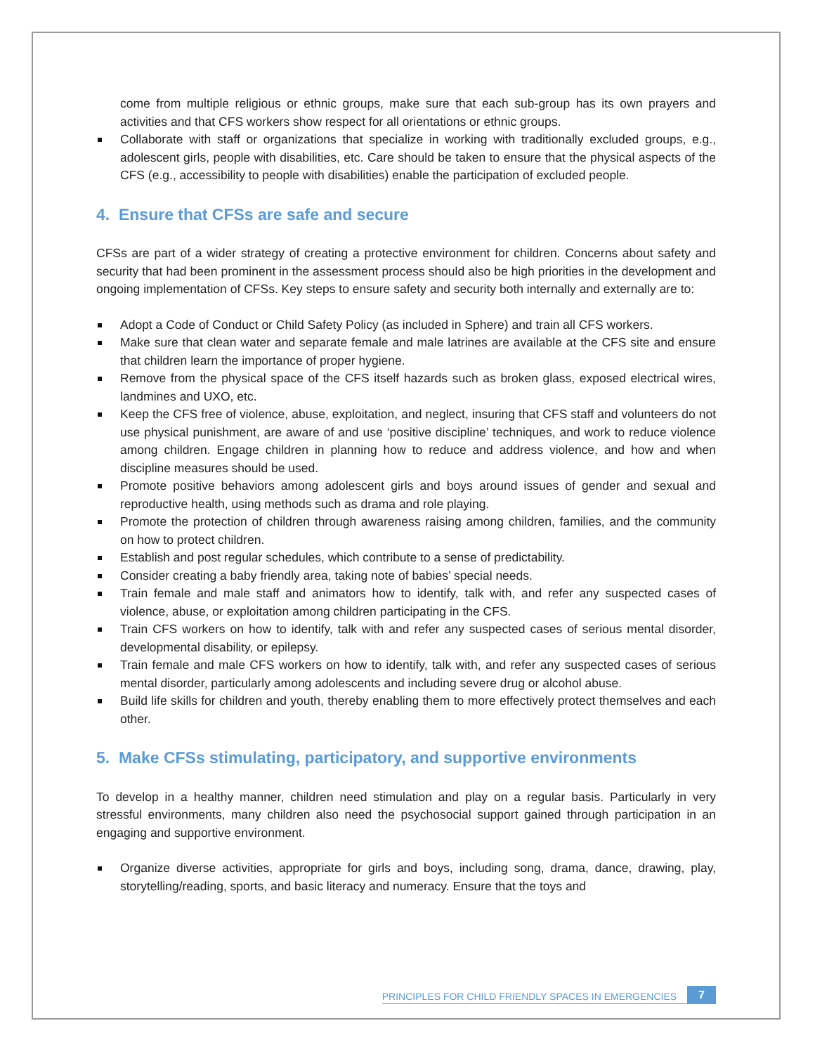come from multiple religious or ethnic groups, make sure that each sub-group has its own prayers and activities and that CFS workers show respect for all orientations or ethnic groups.
Collaborate with staff or organizations that specialize in working with traditionally excluded groups, e.g., adolescent girls, people with disabilities, etc. Care should be taken to ensure that the physical aspects of the CFS (e.g., accessibility to people with disabilities) enable the participation of excluded people.
4. Ensure that CFSs are safe and secure
CFSs are part of a wider strategy of creating a protective environment for children. Concerns about safety and security that had been prominent in the assessment process should also be high priorities in the development and ongoing implementation of CFSs. Key steps to ensure safety and security both internally and externally are to:
Adopt a Code of Conduct or Child Safety Policy (as included in Sphere) and train all CFS workers.
Make sure that clean water and separate female and male latrines are available at the CFS site and ensure that children learn the importance of proper hygiene.
Remove from the physical space of the CFS itself hazards such as broken glass, exposed electrical wires, landmines and UXO, etc.
Keep the CFS free of violence, abuse, exploitation, and neglect, insuring that CFS staff and volunteers do not use physical punishment, are aware of and use ‘positive discipline’ techniques, and work to reduce violence among children. Engage children in planning how to reduce and address violence, and how and when discipline measures should be used.
Promote positive behaviors among adolescent girls and boys around issues of gender and sexual and reproductive health, using methods such as drama and role playing.
Promote the protection of children through awareness raising among children, families, and the community on how to protect children.
Establish and post regular schedules, which contribute to a sense of predictability.
Consider creating a baby friendly area, taking note of babies’ special needs.
Train female and male staff and animators how to identify, talk with, and refer any suspected cases of violence, abuse, or exploitation among children participating in the CFS.
Train CFS workers on how to identify, talk with and refer any suspected cases of serious mental disorder, developmental disability, or epilepsy.
Train female and male CFS workers on how to identify, talk with, and refer any suspected cases of serious mental disorder, particularly among adolescents and including severe drug or alcohol abuse.
Build life skills for children and youth, thereby enabling them to more effectively protect themselves and each other.
5. Make CFSs stimulating, participatory, and supportive environments
To develop in a healthy manner, children need stimulation and play on a regular basis. Particularly in very stressful environments, many children also need the psychosocial support gained through participation in an engaging and supportive environment.
Organize diverse activities, appropriate for girls and boys, including song, drama, dance, drawing, play, storytelling/reading, sports, and basic literacy and numeracy. Ensure that the toys and
PRINCIPLES FOR CHILD FRIENDLY SPACES IN EMERGENCIES 7